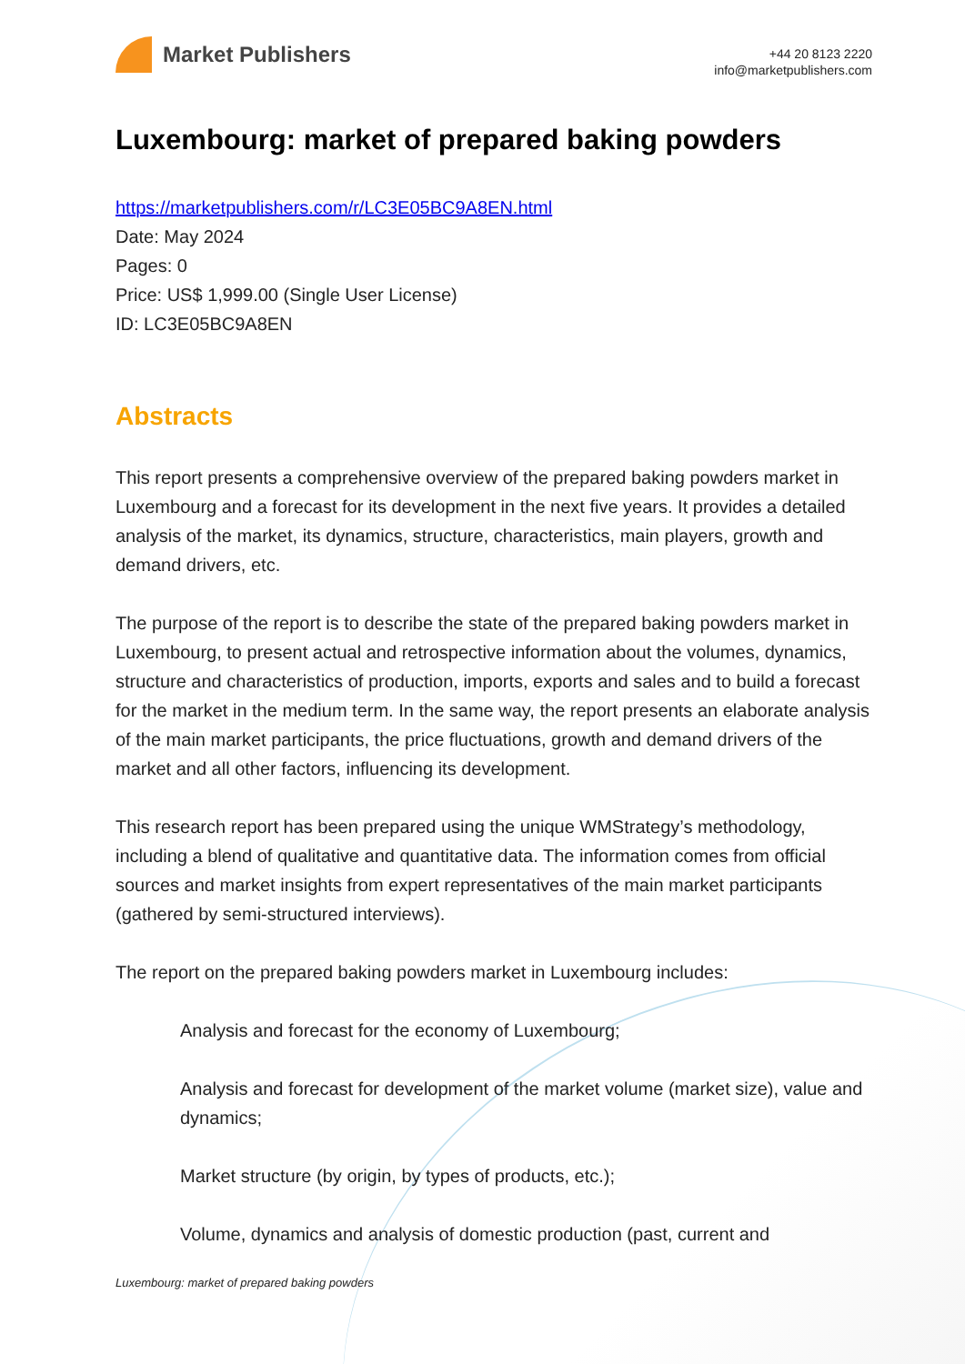Market Publishers
+44 20 8123 2220
info@marketpublishers.com
Luxembourg: market of prepared baking powders
https://marketpublishers.com/r/LC3E05BC9A8EN.html
Date: May 2024
Pages: 0
Price: US$ 1,999.00 (Single User License)
ID: LC3E05BC9A8EN
Abstracts
This report presents a comprehensive overview of the prepared baking powders market in Luxembourg and a forecast for its development in the next five years. It provides a detailed analysis of the market, its dynamics, structure, characteristics, main players, growth and demand drivers, etc.
The purpose of the report is to describe the state of the prepared baking powders market in Luxembourg, to present actual and retrospective information about the volumes, dynamics, structure and characteristics of production, imports, exports and sales and to build a forecast for the market in the medium term. In the same way, the report presents an elaborate analysis of the main market participants, the price fluctuations, growth and demand drivers of the market and all other factors, influencing its development.
This research report has been prepared using the unique WMStrategy’s methodology, including a blend of qualitative and quantitative data. The information comes from official sources and market insights from expert representatives of the main market participants (gathered by semi-structured interviews).
The report on the prepared baking powders market in Luxembourg includes:
Analysis and forecast for the economy of Luxembourg;
Analysis and forecast for development of the market volume (market size), value and dynamics;
Market structure (by origin, by types of products, etc.);
Volume, dynamics and analysis of domestic production (past, current and
Luxembourg: market of prepared baking powders